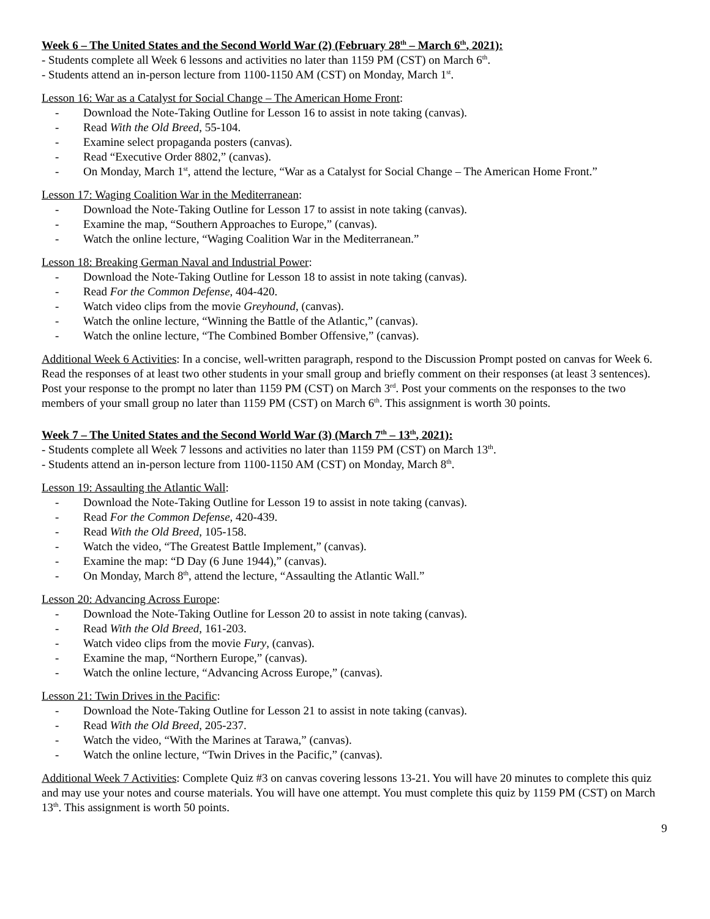Week 6 – The United States and the Second World War (2) (February 28<sup>th</sup> – March 6<sup>th</sup>, 2021):
- Students complete all Week 6 lessons and activities no later than 1159 PM (CST) on March 6<sup>th</sup>.
- Students attend an in-person lecture from 1100-1150 AM (CST) on Monday, March 1<sup>st</sup>.
Lesson 16: War as a Catalyst for Social Change – The American Home Front:
- Download the Note-Taking Outline for Lesson 16 to assist in note taking (canvas).
- Read With the Old Breed, 55-104.
- Examine select propaganda posters (canvas).
- Read “Executive Order 8802,” (canvas).
- On Monday, March 1<sup>st</sup>, attend the lecture, “War as a Catalyst for Social Change – The American Home Front.”
Lesson 17: Waging Coalition War in the Mediterranean:
- Download the Note-Taking Outline for Lesson 17 to assist in note taking (canvas).
- Examine the map, “Southern Approaches to Europe,” (canvas).
- Watch the online lecture, “Waging Coalition War in the Mediterranean.”
Lesson 18: Breaking German Naval and Industrial Power:
- Download the Note-Taking Outline for Lesson 18 to assist in note taking (canvas).
- Read For the Common Defense, 404-420.
- Watch video clips from the movie Greyhound, (canvas).
- Watch the online lecture, “Winning the Battle of the Atlantic,” (canvas).
- Watch the online lecture, “The Combined Bomber Offensive,” (canvas).
Additional Week 6 Activities: In a concise, well-written paragraph, respond to the Discussion Prompt posted on canvas for Week 6. Read the responses of at least two other students in your small group and briefly comment on their responses (at least 3 sentences). Post your response to the prompt no later than 1159 PM (CST) on March 3<sup>rd</sup>. Post your comments on the responses to the two members of your small group no later than 1159 PM (CST) on March 6<sup>th</sup>. This assignment is worth 30 points.
Week 7 – The United States and the Second World War (3) (March 7<sup>th</sup> – 13<sup>th</sup>, 2021):
- Students complete all Week 7 lessons and activities no later than 1159 PM (CST) on March 13<sup>th</sup>.
- Students attend an in-person lecture from 1100-1150 AM (CST) on Monday, March 8<sup>th</sup>.
Lesson 19: Assaulting the Atlantic Wall:
- Download the Note-Taking Outline for Lesson 19 to assist in note taking (canvas).
- Read For the Common Defense, 420-439.
- Read With the Old Breed, 105-158.
- Watch the video, “The Greatest Battle Implement,” (canvas).
- Examine the map: “D Day (6 June 1944),” (canvas).
- On Monday, March 8<sup>th</sup>, attend the lecture, “Assaulting the Atlantic Wall.”
Lesson 20: Advancing Across Europe:
- Download the Note-Taking Outline for Lesson 20 to assist in note taking (canvas).
- Read With the Old Breed, 161-203.
- Watch video clips from the movie Fury, (canvas).
- Examine the map, “Northern Europe,” (canvas).
- Watch the online lecture, “Advancing Across Europe,” (canvas).
Lesson 21: Twin Drives in the Pacific:
- Download the Note-Taking Outline for Lesson 21 to assist in note taking (canvas).
- Read With the Old Breed, 205-237.
- Watch the video, “With the Marines at Tarawa,” (canvas).
- Watch the online lecture, “Twin Drives in the Pacific,” (canvas).
Additional Week 7 Activities: Complete Quiz #3 on canvas covering lessons 13-21. You will have 20 minutes to complete this quiz and may use your notes and course materials. You will have one attempt. You must complete this quiz by 1159 PM (CST) on March 13<sup>th</sup>. This assignment is worth 50 points.
9